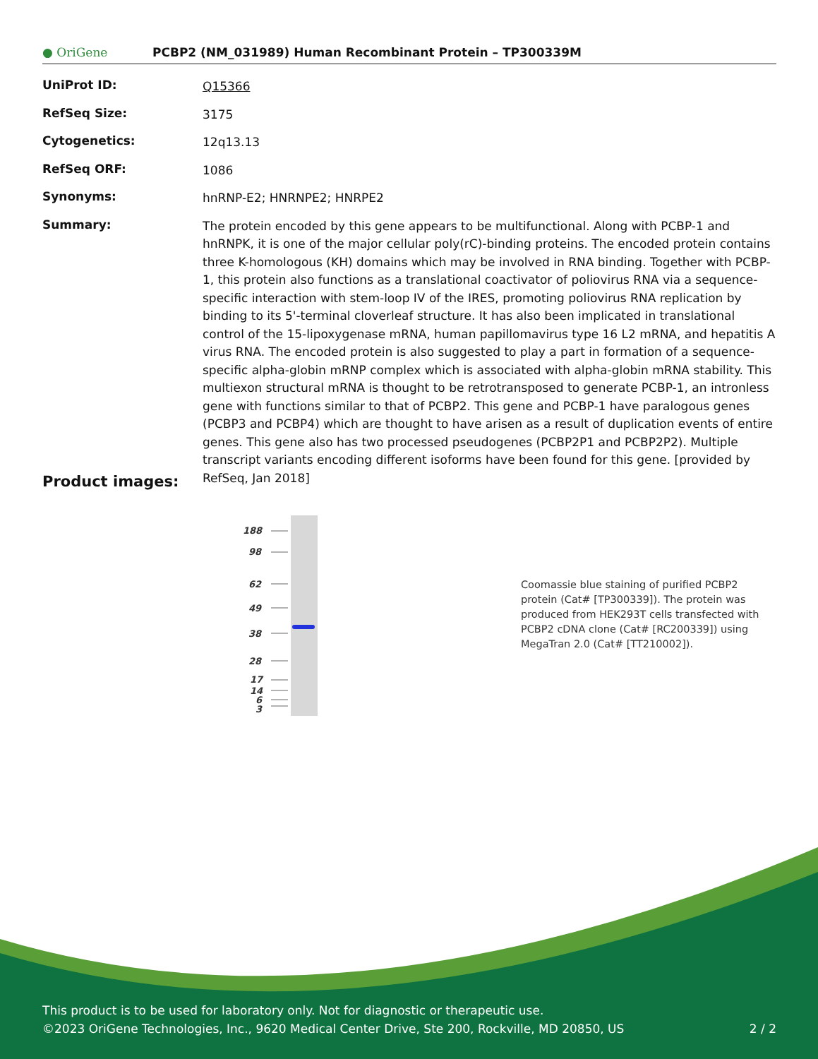● OriGene
PCBP2 (NM_031989) Human Recombinant Protein – TP300339M
| UniProt ID: | Q15366 |
| RefSeq Size: | 3175 |
| Cytogenetics: | 12q13.13 |
| RefSeq ORF: | 1086 |
| Synonyms: | hnRNP-E2; HNRNPE2; HNRPE2 |
| Summary: | The protein encoded by this gene appears to be multifunctional. Along with PCBP-1 and hnRNPK, it is one of the major cellular poly(rC)-binding proteins. The encoded protein contains three K-homologous (KH) domains which may be involved in RNA binding. Together with PCBP-1, this protein also functions as a translational coactivator of poliovirus RNA via a sequence-specific interaction with stem-loop IV of the IRES, promoting poliovirus RNA replication by binding to its 5'-terminal cloverleaf structure. It has also been implicated in translational control of the 15-lipoxygenase mRNA, human papillomavirus type 16 L2 mRNA, and hepatitis A virus RNA. The encoded protein is also suggested to play a part in formation of a sequence-specific alpha-globin mRNP complex which is associated with alpha-globin mRNA stability. This multiexon structural mRNA is thought to be retrotransposed to generate PCBP-1, an intronless gene with functions similar to that of PCBP2. This gene and PCBP-1 have paralogous genes (PCBP3 and PCBP4) which are thought to have arisen as a result of duplication events of entire genes. This gene also has two processed pseudogenes (PCBP2P1 and PCBP2P2). Multiple transcript variants encoding different isoforms have been found for this gene. [provided by RefSeq, Jan 2018] |
Product images:
188
98
62
49
38
28
17
14
6
3
Coomassie blue staining of purified PCBP2 protein (Cat# [TP300339]). The protein was produced from HEK293T cells transfected with PCBP2 cDNA clone (Cat# [RC200339]) using MegaTran 2.0 (Cat# [TT210002]).
This product is to be used for laboratory only. Not for diagnostic or therapeutic use.
©2023 OriGene Technologies, Inc., 9620 Medical Center Drive, Ste 200, Rockville, MD 20850, US 2 / 2